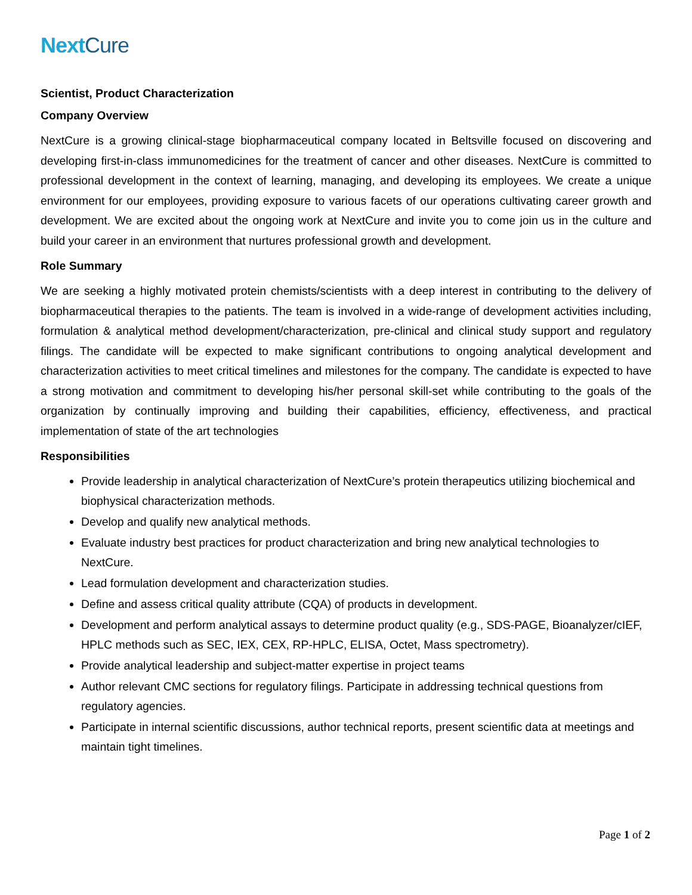NextCure
Scientist, Product Characterization
Company Overview
NextCure is a growing clinical-stage biopharmaceutical company located in Beltsville focused on discovering and developing first-in-class immunomedicines for the treatment of cancer and other diseases. NextCure is committed to professional development in the context of learning, managing, and developing its employees. We create a unique environment for our employees, providing exposure to various facets of our operations cultivating career growth and development. We are excited about the ongoing work at NextCure and invite you to come join us in the culture and build your career in an environment that nurtures professional growth and development.
Role Summary
We are seeking a highly motivated protein chemists/scientists with a deep interest in contributing to the delivery of biopharmaceutical therapies to the patients. The team is involved in a wide-range of development activities including, formulation & analytical method development/characterization, pre-clinical and clinical study support and regulatory filings. The candidate will be expected to make significant contributions to ongoing analytical development and characterization activities to meet critical timelines and milestones for the company. The candidate is expected to have a strong motivation and commitment to developing his/her personal skill-set while contributing to the goals of the organization by continually improving and building their capabilities, efficiency, effectiveness, and practical implementation of state of the art technologies
Responsibilities
Provide leadership in analytical characterization of NextCure’s protein therapeutics utilizing biochemical and biophysical characterization methods.
Develop and qualify new analytical methods.
Evaluate industry best practices for product characterization and bring new analytical technologies to NextCure.
Lead formulation development and characterization studies.
Define and assess critical quality attribute (CQA) of products in development.
Development and perform analytical assays to determine product quality (e.g., SDS-PAGE, Bioanalyzer/cIEF, HPLC methods such as SEC, IEX, CEX, RP-HPLC, ELISA, Octet, Mass spectrometry).
Provide analytical leadership and subject-matter expertise in project teams
Author relevant CMC sections for regulatory filings. Participate in addressing technical questions from regulatory agencies.
Participate in internal scientific discussions, author technical reports, present scientific data at meetings and maintain tight timelines.
Page 1 of 2